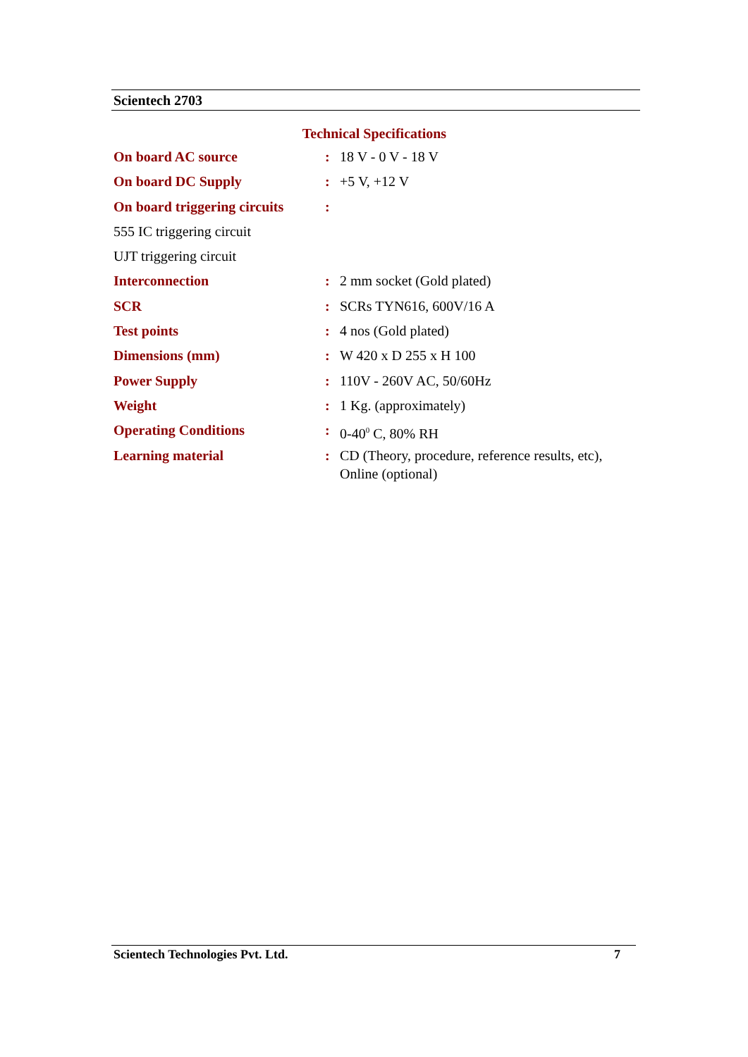Scientech 2703
Technical Specifications
| On board AC source | : | 18 V - 0 V - 18 V |
| On board DC Supply | : | +5 V, +12 V |
| On board triggering circuits | : | |
| 555 IC triggering circuit | | |
| UJT triggering circuit | | |
| Interconnection | : | 2 mm socket (Gold plated) |
| SCR | : | SCRs TYN616, 600V/16 A |
| Test points | : | 4 nos (Gold plated) |
| Dimensions (mm) | : | W 420 x D 255 x H 100 |
| Power Supply | : | 110V - 260V AC, 50/60Hz |
| Weight | : | 1 Kg. (approximately) |
| Operating Conditions | : | 0-40<sup>0</sup> C, 80% RH |
| Learning material | : | CD (Theory, procedure, reference results, etc), Online (optional) |
Scientech Technologies Pvt. Ltd. 7